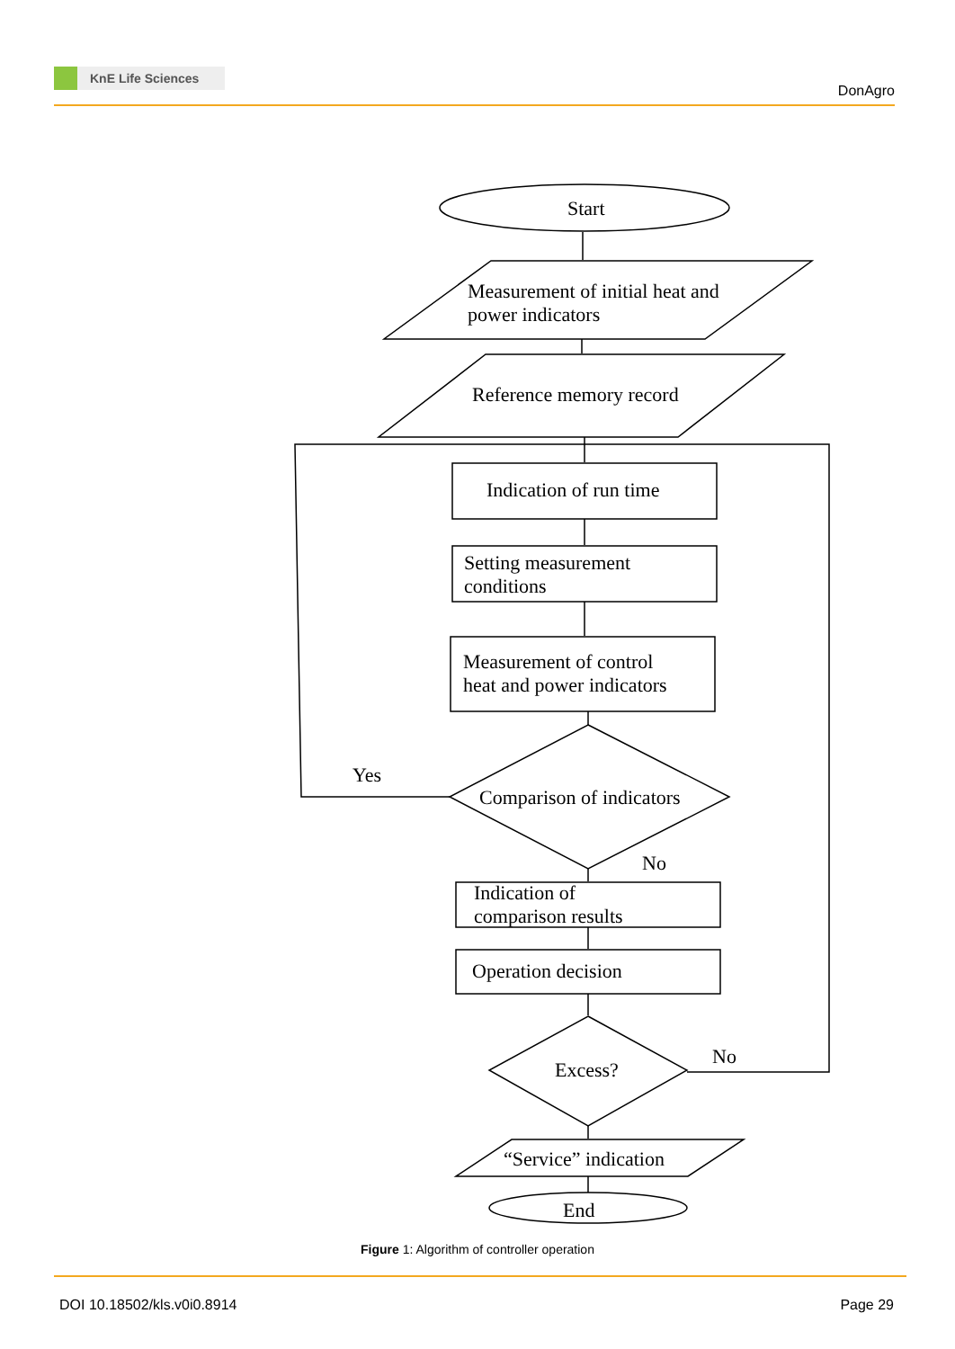KnE Life Sciences
DonAgro
Start
Measurement of initial heat and
power indicators
Reference memory record
Indication of run time
Setting measurement
conditions
Measurement of control
heat and power indicators
Yes
Comparison of indicators
No
Indication of
comparison results
Operation decision
Excess?
No
“Service” indication
End
Figure 1: Algorithm of controller operation
DOI 10.18502/kls.v0i0.8914 Page 29